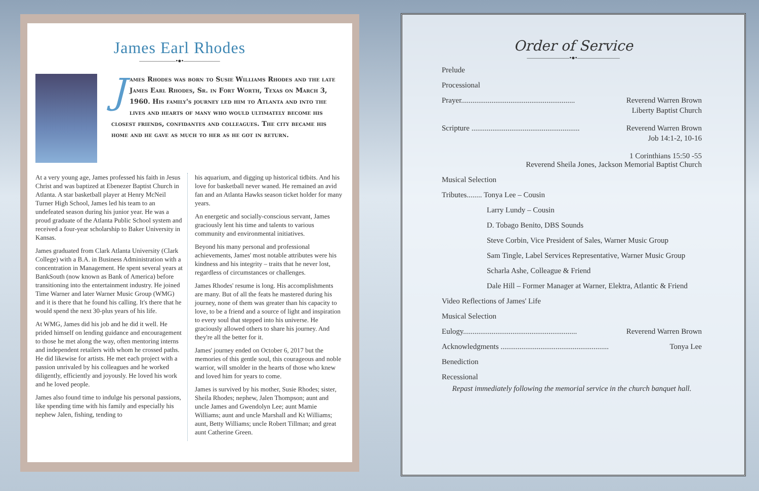James Earl Rhodes
——————•●•——————
James Rhodes was born to Susie Williams Rhodes and the late James Earl Rhodes, Sr. in Fort Worth, Texas on March 3, 1960. His family's journey led him to Atlanta and into the lives and hearts of many who would ultimately become his closest friends, confidantes and colleagues. The city became his home and he gave as much to her as he got in return.
At a very young age, James professed his faith in Jesus Christ and was baptized at Ebenezer Baptist Church in Atlanta. A star basketball player at Henry McNeil Turner High School, James led his team to an undefeated season during his junior year. He was a proud graduate of the Atlanta Public School system and received a four-year scholarship to Baker University in Kansas.
James graduated from Clark Atlanta University (Clark College) with a B.A. in Business Administration with a concentration in Management. He spent several years at BankSouth (now known as Bank of America) before transitioning into the entertainment industry. He joined Time Warner and later Warner Music Group (WMG) and it is there that he found his calling. It's there that he would spend the next 30-plus years of his life.
At WMG, James did his job and he did it well. He prided himself on lending guidance and encouragement to those he met along the way, often mentoring interns and independent retailers with whom he crossed paths. He did likewise for artists. He met each project with a passion unrivaled by his colleagues and he worked diligently, efficiently and joyously. He loved his work and he loved people.
James also found time to indulge his personal passions, like spending time with his family and especially his nephew Jalen, fishing, tending to
his aquarium, and digging up historical tidbits. And his love for basketball never waned. He remained an avid fan and an Atlanta Hawks season ticket holder for many years.
An energetic and socially-conscious servant, James graciously lent his time and talents to various community and environmental initiatives.
Beyond his many personal and professional achievements, James' most notable attributes were his kindness and his integrity – traits that he never lost, regardless of circumstances or challenges.
James Rhodes' resume is long. His accomplishments are many. But of all the feats he mastered during his journey, none of them was greater than his capacity to love, to be a friend and a source of light and inspiration to every soul that stepped into his universe. He graciously allowed others to share his journey. And they're all the better for it.
James' journey ended on October 6, 2017 but the memories of this gentle soul, this courageous and noble warrior, will smolder in the hearts of those who knew and loved him for years to come.
James is survived by his mother, Susie Rhodes; sister, Sheila Rhodes; nephew, Jalen Thompson; aunt and uncle James and Gwendolyn Lee; aunt Mamie Williams; aunt and uncle Marshall and Kt Williams; aunt, Betty Williams; uncle Robert Tillman; and great aunt Catherine Green.
Order of Service
———————•●•———————
Prelude
Processional
Prayer............................................................ Reverend Warren Brown
Liberty Baptist Church
Scripture ......................................................... Reverend Warren Brown
Job 14:1-2, 10-16
1 Corinthians 15:50 -55
Reverend Sheila Jones, Jackson Memorial Baptist Church
Musical Selection
Tributes........ Tonya Lee – Cousin
Larry Lundy – Cousin
D. Tobago Benito, DBS Sounds
Steve Corbin, Vice President of Sales, Warner Music Group
Sam Tingle, Label Services Representative, Warner Music Group
Scharla Ashe, Colleague & Friend
Dale Hill – Former Manager at Warner, Elektra, Atlantic & Friend
Video Reflections of James' Life
Musical Selection
Eulogy............................................................ Reverend Warren Brown
Acknowledgments ......................................................... Tonya Lee
Benediction
Recessional
Repast immediately following the memorial service in the church banquet hall.